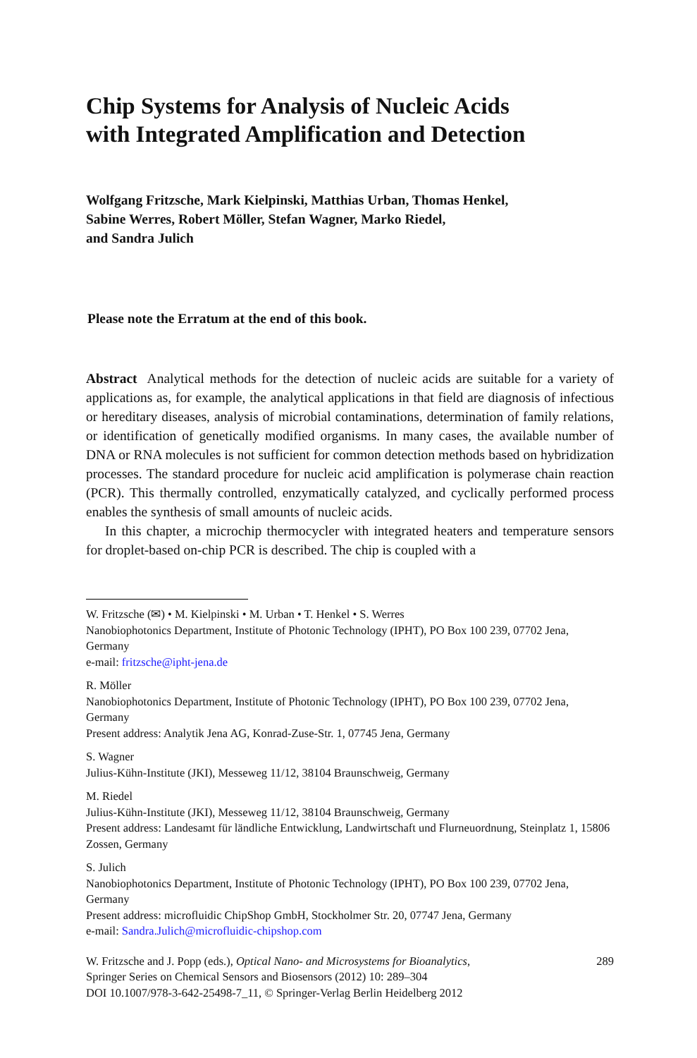Chip Systems for Analysis of Nucleic Acids
with Integrated Amplification and Detection
Wolfgang Fritzsche, Mark Kielpinski, Matthias Urban, Thomas Henkel,
Sabine Werres, Robert Möller, Stefan Wagner, Marko Riedel,
and Sandra Julich
Please note the Erratum at the end of this book.
Abstract Analytical methods for the detection of nucleic acids are suitable for a variety of applications as, for example, the analytical applications in that field are diagnosis of infectious or hereditary diseases, analysis of microbial contaminations, determination of family relations, or identification of genetically modified organisms. In many cases, the available number of DNA or RNA molecules is not sufficient for common detection methods based on hybridization processes. The standard procedure for nucleic acid amplification is polymerase chain reaction (PCR). This thermally controlled, enzymatically catalyzed, and cyclically performed process enables the synthesis of small amounts of nucleic acids.
In this chapter, a microchip thermocycler with integrated heaters and temperature sensors for droplet-based on-chip PCR is described. The chip is coupled with a
W. Fritzsche (✉) • M. Kielpinski • M. Urban • T. Henkel • S. Werres
Nanobiophotonics Department, Institute of Photonic Technology (IPHT), PO Box 100 239, 07702 Jena, Germany
e-mail: fritzsche@ipht-jena.de
R. Möller
Nanobiophotonics Department, Institute of Photonic Technology (IPHT), PO Box 100 239, 07702 Jena, Germany
Present address: Analytik Jena AG, Konrad-Zuse-Str. 1, 07745 Jena, Germany
S. Wagner
Julius-Kühn-Institute (JKI), Messeweg 11/12, 38104 Braunschweig, Germany
M. Riedel
Julius-Kühn-Institute (JKI), Messeweg 11/12, 38104 Braunschweig, Germany
Present address: Landesamt für ländliche Entwicklung, Landwirtschaft und Flurneuordnung, Steinplatz 1, 15806 Zossen, Germany
S. Julich
Nanobiophotonics Department, Institute of Photonic Technology (IPHT), PO Box 100 239, 07702 Jena, Germany
Present address: microfluidic ChipShop GmbH, Stockholmer Str. 20, 07747 Jena, Germany
e-mail: Sandra.Julich@microfluidic-chipshop.com
W. Fritzsche and J. Popp (eds.), Optical Nano- and Microsystems for Bioanalytics,
Springer Series on Chemical Sensors and Biosensors (2012) 10: 289–304
DOI 10.1007/978-3-642-25498-7_11, © Springer-Verlag Berlin Heidelberg 2012
289